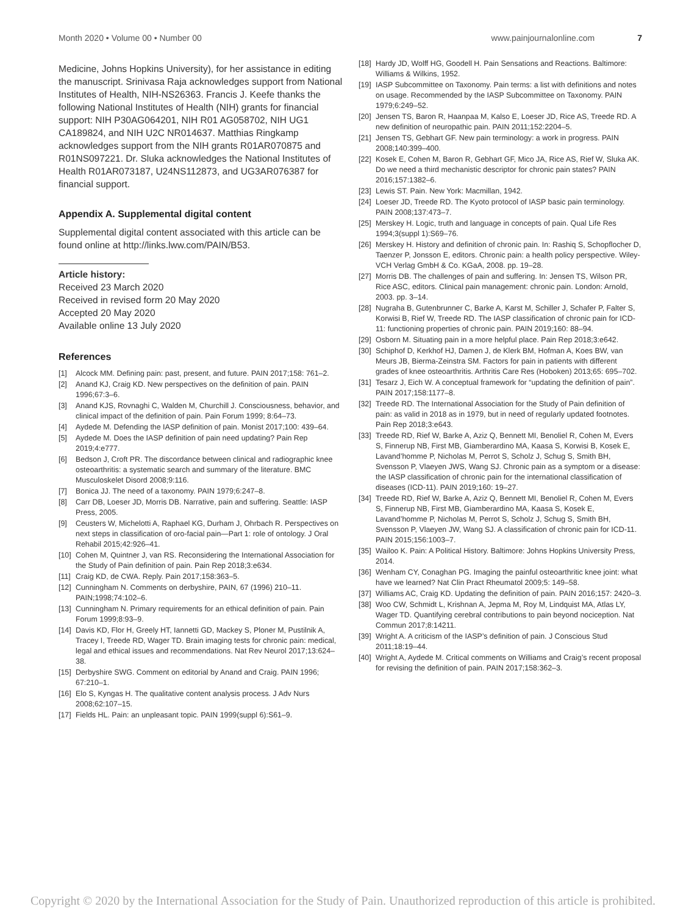Month 2020 • Volume 00 • Number 00
www.painjournalonline.com 7
Medicine, Johns Hopkins University), for her assistance in editing the manuscript. Srinivasa Raja acknowledges support from National Institutes of Health, NIH-NS26363. Francis J. Keefe thanks the following National Institutes of Health (NIH) grants for financial support: NIH P30AG064201, NIH R01 AG058702, NIH UG1 CA189824, and NIH U2C NR014637. Matthias Ringkamp acknowledges support from the NIH grants R01AR070875 and R01NS097221. Dr. Sluka acknowledges the National Institutes of Health R01AR073187, U24NS112873, and UG3AR076387 for financial support.
Appendix A. Supplemental digital content
Supplemental digital content associated with this article can be found online at http://links.lww.com/PAIN/B53.
Article history:
Received 23 March 2020
Received in revised form 20 May 2020
Accepted 20 May 2020
Available online 13 July 2020
References
[1] Alcock MM. Defining pain: past, present, and future. PAIN 2017;158: 761–2.
[2] Anand KJ, Craig KD. New perspectives on the definition of pain. PAIN 1996;67:3–6.
[3] Anand KJS, Rovnaghi C, Walden M, Churchill J. Consciousness, behavior, and clinical impact of the definition of pain. Pain Forum 1999; 8:64–73.
[4] Aydede M. Defending the IASP definition of pain. Monist 2017;100: 439–64.
[5] Aydede M. Does the IASP definition of pain need updating? Pain Rep 2019;4:e777.
[6] Bedson J, Croft PR. The discordance between clinical and radiographic knee osteoarthritis: a systematic search and summary of the literature. BMC Musculoskelet Disord 2008;9:116.
[7] Bonica JJ. The need of a taxonomy. PAIN 1979;6:247–8.
[8] Carr DB, Loeser JD, Morris DB. Narrative, pain and suffering. Seattle: IASP Press, 2005.
[9] Ceusters W, Michelotti A, Raphael KG, Durham J, Ohrbach R. Perspectives on next steps in classification of oro-facial pain—Part 1: role of ontology. J Oral Rehabil 2015;42:926–41.
[10] Cohen M, Quintner J, van RS. Reconsidering the International Association for the Study of Pain definition of pain. Pain Rep 2018;3:e634.
[11] Craig KD, de CWA. Reply. Pain 2017;158:363–5.
[12] Cunningham N. Comments on derbyshire, PAIN, 67 (1996) 210–11. PAIN;1998;74:102–6.
[13] Cunningham N. Primary requirements for an ethical definition of pain. Pain Forum 1999;8:93–9.
[14] Davis KD, Flor H, Greely HT, Iannetti GD, Mackey S, Ploner M, Pustilnik A, Tracey I, Treede RD, Wager TD. Brain imaging tests for chronic pain: medical, legal and ethical issues and recommendations. Nat Rev Neurol 2017;13:624–38.
[15] Derbyshire SWG. Comment on editorial by Anand and Craig. PAIN 1996; 67:210–1.
[16] Elo S, Kyngas H. The qualitative content analysis process. J Adv Nurs 2008;62:107–15.
[17] Fields HL. Pain: an unpleasant topic. PAIN 1999(suppl 6):S61–9.
[18] Hardy JD, Wolff HG, Goodell H. Pain Sensations and Reactions. Baltimore: Williams & Wilkins, 1952.
[19] IASP Subcommittee on Taxonomy. Pain terms: a list with definitions and notes on usage. Recommended by the IASP Subcommittee on Taxonomy. PAIN 1979;6:249–52.
[20] Jensen TS, Baron R, Haanpaa M, Kalso E, Loeser JD, Rice AS, Treede RD. A new definition of neuropathic pain. PAIN 2011;152:2204–5.
[21] Jensen TS, Gebhart GF. New pain terminology: a work in progress. PAIN 2008;140:399–400.
[22] Kosek E, Cohen M, Baron R, Gebhart GF, Mico JA, Rice AS, Rief W, Sluka AK. Do we need a third mechanistic descriptor for chronic pain states? PAIN 2016;157:1382–6.
[23] Lewis ST. Pain. New York: Macmillan, 1942.
[24] Loeser JD, Treede RD. The Kyoto protocol of IASP basic pain terminology. PAIN 2008;137:473–7.
[25] Merskey H. Logic, truth and language in concepts of pain. Qual Life Res 1994;3(suppl 1):S69–76.
[26] Merskey H. History and definition of chronic pain. In: Rashiq S, Schopflocher D, Taenzer P, Jonsson E, editors. Chronic pain: a health policy perspective. Wiley-VCH Verlag GmbH & Co. KGaA, 2008. pp. 19–28.
[27] Morris DB. The challenges of pain and suffering. In: Jensen TS, Wilson PR, Rice ASC, editors. Clinical pain management: chronic pain. London: Arnold, 2003. pp. 3–14.
[28] Nugraha B, Gutenbrunner C, Barke A, Karst M, Schiller J, Schafer P, Falter S, Korwisi B, Rief W, Treede RD. The IASP classification of chronic pain for ICD-11: functioning properties of chronic pain. PAIN 2019;160: 88–94.
[29] Osborn M. Situating pain in a more helpful place. Pain Rep 2018;3:e642.
[30] Schiphof D, Kerkhof HJ, Damen J, de Klerk BM, Hofman A, Koes BW, van Meurs JB, Bierma-Zeinstra SM. Factors for pain in patients with different grades of knee osteoarthritis. Arthritis Care Res (Hoboken) 2013;65: 695–702.
[31] Tesarz J, Eich W. A conceptual framework for “updating the definition of pain”. PAIN 2017;158:1177–8.
[32] Treede RD. The International Association for the Study of Pain definition of pain: as valid in 2018 as in 1979, but in need of regularly updated footnotes. Pain Rep 2018;3:e643.
[33] Treede RD, Rief W, Barke A, Aziz Q, Bennett MI, Benoliel R, Cohen M, Evers S, Finnerup NB, First MB, Giamberardino MA, Kaasa S, Korwisi B, Kosek E, Lavand’homme P, Nicholas M, Perrot S, Scholz J, Schug S, Smith BH, Svensson P, Vlaeyen JWS, Wang SJ. Chronic pain as a symptom or a disease: the IASP classification of chronic pain for the international classification of diseases (ICD-11). PAIN 2019;160: 19–27.
[34] Treede RD, Rief W, Barke A, Aziz Q, Bennett MI, Benoliel R, Cohen M, Evers S, Finnerup NB, First MB, Giamberardino MA, Kaasa S, Kosek E, Lavand’homme P, Nicholas M, Perrot S, Scholz J, Schug S, Smith BH, Svensson P, Vlaeyen JW, Wang SJ. A classification of chronic pain for ICD-11. PAIN 2015;156:1003–7.
[35] Wailoo K. Pain: A Political History. Baltimore: Johns Hopkins University Press, 2014.
[36] Wenham CY, Conaghan PG. Imaging the painful osteoarthritic knee joint: what have we learned? Nat Clin Pract Rheumatol 2009;5: 149–58.
[37] Williams AC, Craig KD. Updating the definition of pain. PAIN 2016;157: 2420–3.
[38] Woo CW, Schmidt L, Krishnan A, Jepma M, Roy M, Lindquist MA, Atlas LY, Wager TD. Quantifying cerebral contributions to pain beyond nociception. Nat Commun 2017;8:14211.
[39] Wright A. A criticism of the IASP’s definition of pain. J Conscious Stud 2011;18:19–44.
[40] Wright A, Aydede M. Critical comments on Williams and Craig’s recent proposal for revising the definition of pain. PAIN 2017;158:362–3.
Copyright © 2020 by the International Association for the Study of Pain. Unauthorized reproduction of this article is prohibited.